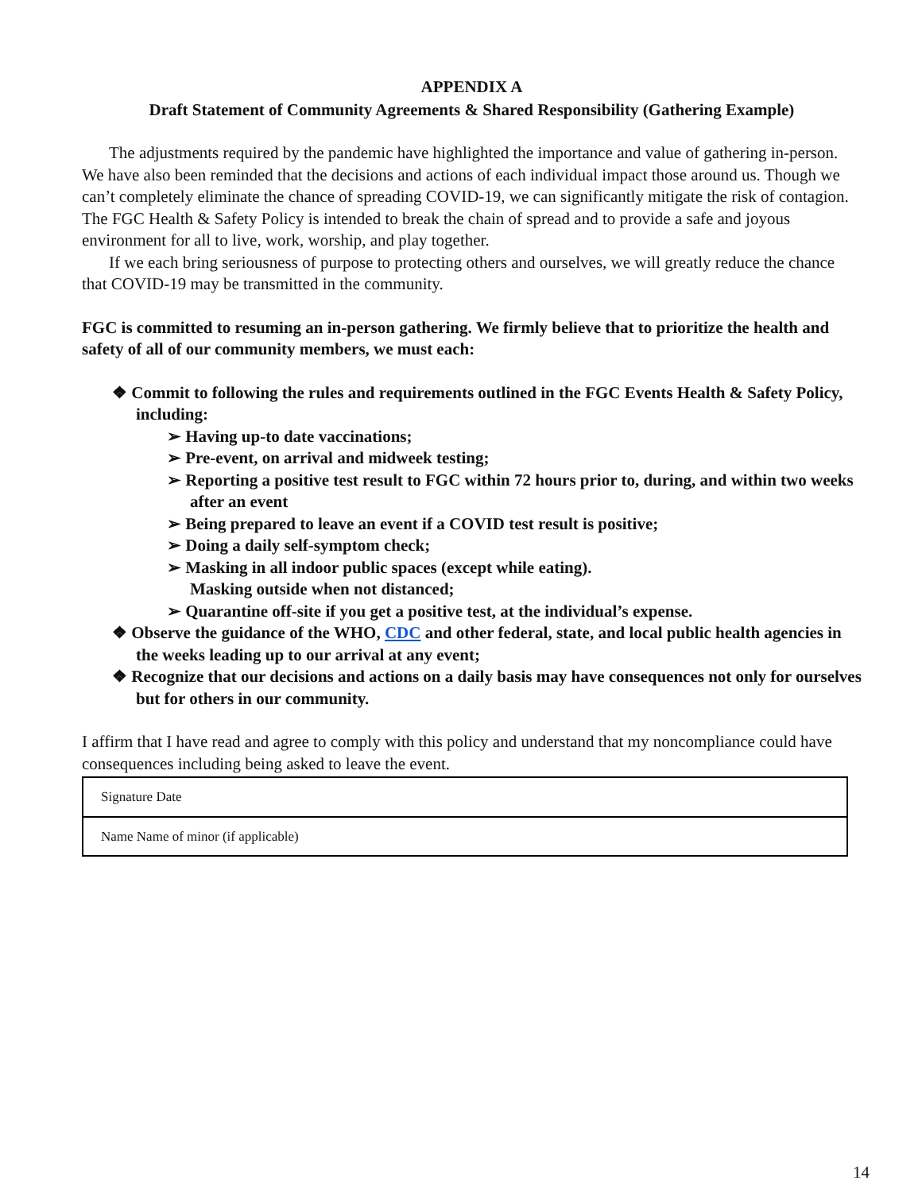APPENDIX A
Draft Statement of Community Agreements & Shared Responsibility (Gathering Example)
The adjustments required by the pandemic have highlighted the importance and value of gathering in-person. We have also been reminded that the decisions and actions of each individual impact those around us. Though we can’t completely eliminate the chance of spreading COVID-19, we can significantly mitigate the risk of contagion. The FGC Health & Safety Policy is intended to break the chain of spread and to provide a safe and joyous environment for all to live, work, worship, and play together.
If we each bring seriousness of purpose to protecting others and ourselves, we will greatly reduce the chance that COVID-19 may be transmitted in the community.
FGC is committed to resuming an in-person gathering. We firmly believe that to prioritize the health and safety of all of our community members, we must each:
❖ Commit to following the rules and requirements outlined in the FGC Events Health & Safety Policy, including:
➢ Having up-to date vaccinations;
➢ Pre-event, on arrival and midweek testing;
➢ Reporting a positive test result to FGC within 72 hours prior to, during, and within two weeks after an event
➢ Being prepared to leave an event if a COVID test result is positive;
➢ Doing a daily self-symptom check;
➢ Masking in all indoor public spaces (except while eating).
Masking outside when not distanced;
➢ Quarantine off-site if you get a positive test, at the individual’s expense.
❖ Observe the guidance of the WHO, CDC and other federal, state, and local public health agencies in the weeks leading up to our arrival at any event;
❖ Recognize that our decisions and actions on a daily basis may have consequences not only for ourselves but for others in our community.
I affirm that I have read and agree to comply with this policy and understand that my noncompliance could have consequences including being asked to leave the event.
| Signature Date |
| Name Name of minor (if applicable) |
14